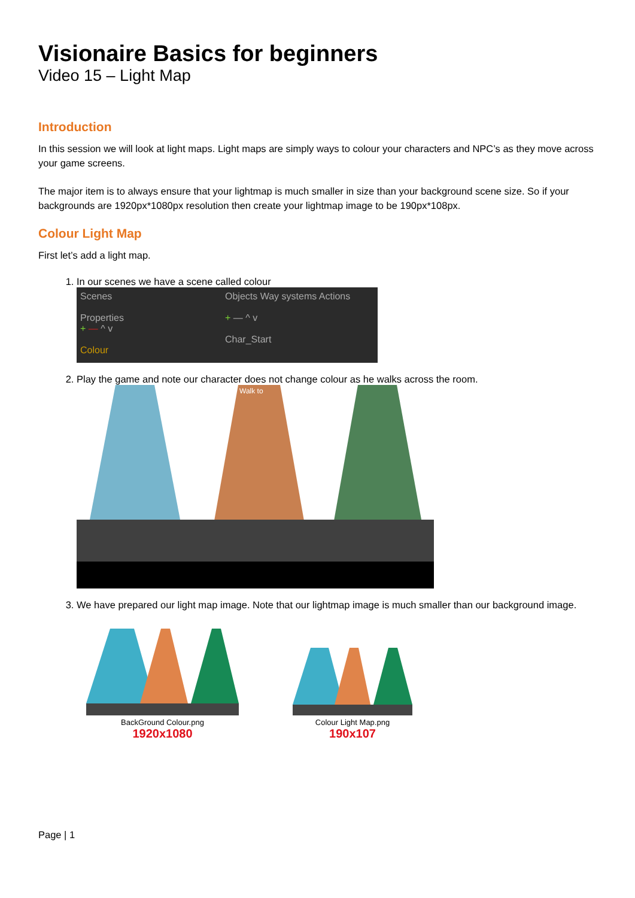Visionaire Basics for beginners
Video 15 – Light Map
Introduction
In this session we will look at light maps. Light maps are simply ways to colour your characters and NPC’s as they move across your game screens.
The major item is to always ensure that your lightmap is much smaller in size than your background scene size. So if your backgrounds are 1920px*1080px resolution then create your lightmap image to be 190px*108px.
Colour Light Map
First let’s add a light map.
1. In our scenes we have a scene called colour
Scenes
Properties
+ — ^ v
Colour
Objects Way systems Actions
+ — ^ v
Char_Start
2. Play the game and note our character does not change colour as he walks across the room.
Walk to
3. We have prepared our light map image. Note that our lightmap image is much smaller than our background image.
BackGround Colour.png
1920x1080
Colour Light Map.png
190x107
Page | 1